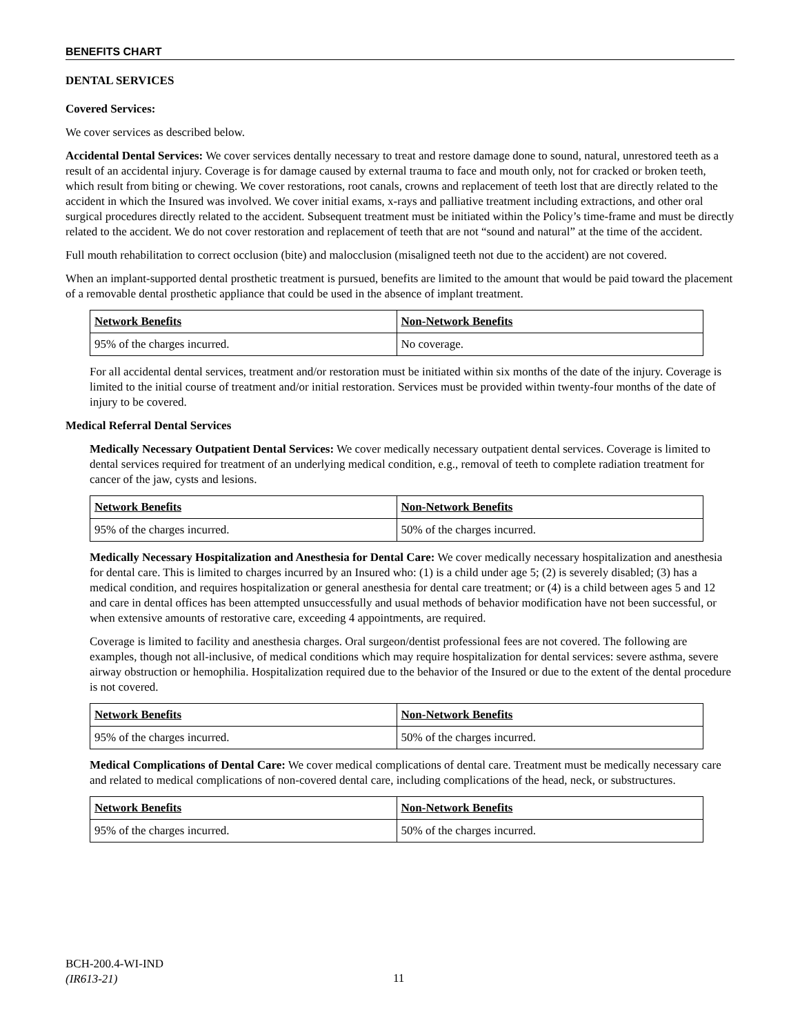BENEFITS CHART
DENTAL SERVICES
Covered Services:
We cover services as described below.
Accidental Dental Services: We cover services dentally necessary to treat and restore damage done to sound, natural, unrestored teeth as a result of an accidental injury. Coverage is for damage caused by external trauma to face and mouth only, not for cracked or broken teeth, which result from biting or chewing. We cover restorations, root canals, crowns and replacement of teeth lost that are directly related to the accident in which the Insured was involved. We cover initial exams, x-rays and palliative treatment including extractions, and other oral surgical procedures directly related to the accident. Subsequent treatment must be initiated within the Policy’s time-frame and must be directly related to the accident. We do not cover restoration and replacement of teeth that are not “sound and natural” at the time of the accident.
Full mouth rehabilitation to correct occlusion (bite) and malocclusion (misaligned teeth not due to the accident) are not covered.
When an implant-supported dental prosthetic treatment is pursued, benefits are limited to the amount that would be paid toward the placement of a removable dental prosthetic appliance that could be used in the absence of implant treatment.
| Network Benefits | Non-Network Benefits |
| --- | --- |
| 95% of the charges incurred. | No coverage. |
For all accidental dental services, treatment and/or restoration must be initiated within six months of the date of the injury. Coverage is limited to the initial course of treatment and/or initial restoration. Services must be provided within twenty-four months of the date of injury to be covered.
Medical Referral Dental Services
Medically Necessary Outpatient Dental Services: We cover medically necessary outpatient dental services. Coverage is limited to dental services required for treatment of an underlying medical condition, e.g., removal of teeth to complete radiation treatment for cancer of the jaw, cysts and lesions.
| Network Benefits | Non-Network Benefits |
| --- | --- |
| 95% of the charges incurred. | 50% of the charges incurred. |
Medically Necessary Hospitalization and Anesthesia for Dental Care: We cover medically necessary hospitalization and anesthesia for dental care. This is limited to charges incurred by an Insured who: (1) is a child under age 5; (2) is severely disabled; (3) has a medical condition, and requires hospitalization or general anesthesia for dental care treatment; or (4) is a child between ages 5 and 12 and care in dental offices has been attempted unsuccessfully and usual methods of behavior modification have not been successful, or when extensive amounts of restorative care, exceeding 4 appointments, are required.
Coverage is limited to facility and anesthesia charges. Oral surgeon/dentist professional fees are not covered. The following are examples, though not all-inclusive, of medical conditions which may require hospitalization for dental services: severe asthma, severe airway obstruction or hemophilia. Hospitalization required due to the behavior of the Insured or due to the extent of the dental procedure is not covered.
| Network Benefits | Non-Network Benefits |
| --- | --- |
| 95% of the charges incurred. | 50% of the charges incurred. |
Medical Complications of Dental Care: We cover medical complications of dental care. Treatment must be medically necessary care and related to medical complications of non-covered dental care, including complications of the head, neck, or substructures.
| Network Benefits | Non-Network Benefits |
| --- | --- |
| 95% of the charges incurred. | 50% of the charges incurred. |
BCH-200.4-WI-IND
(IR613-21)
11